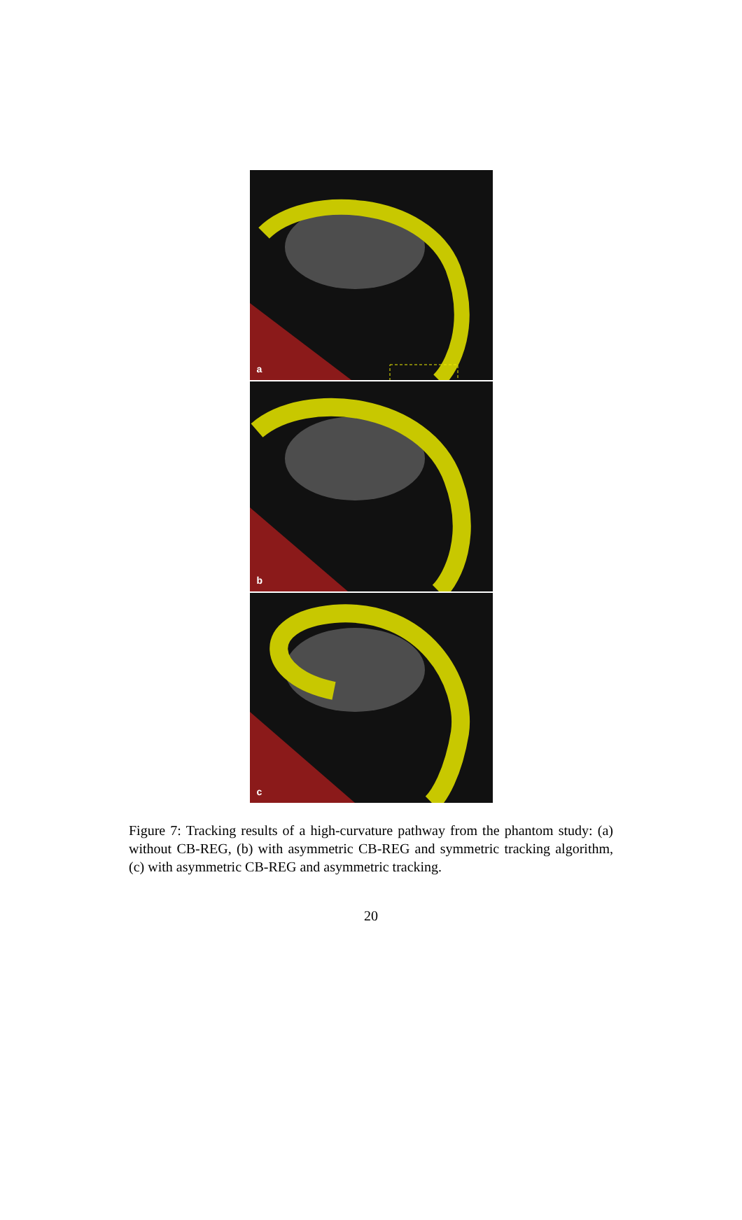a
b
c
Figure 7: Tracking results of a high-curvature pathway from the phantom study: (a) without CB-REG, (b) with asymmetric CB-REG and symmetric tracking algorithm, (c) with asymmetric CB-REG and asymmetric tracking.
20